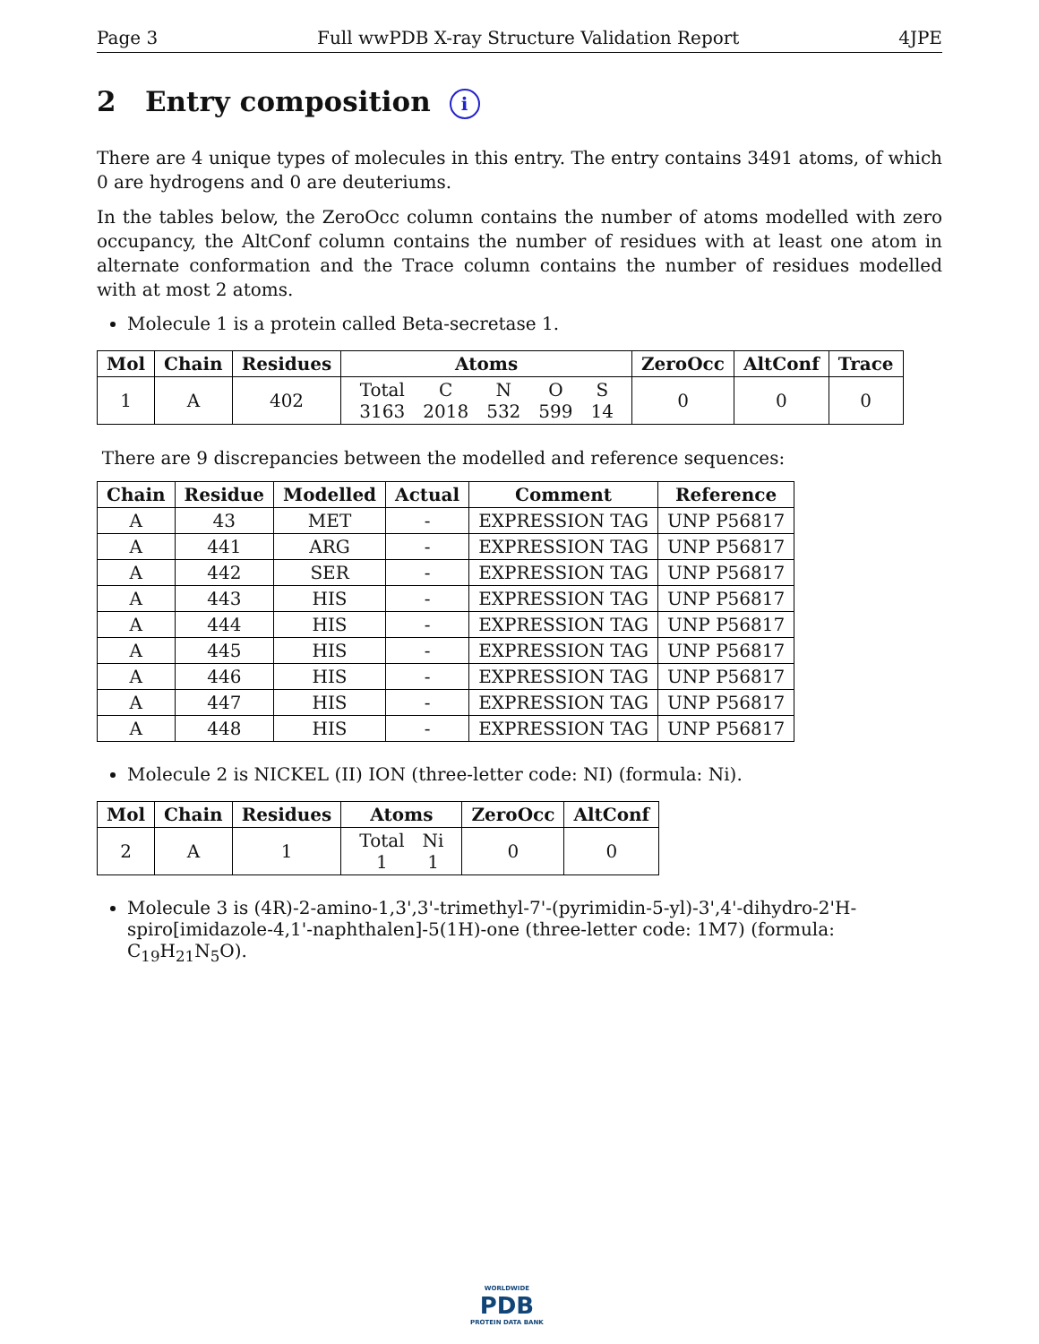Page 3 Full wwPDB X-ray Structure Validation Report 4JPE
2 Entry composition i
There are 4 unique types of molecules in this entry. The entry contains 3491 atoms, of which 0 are hydrogens and 0 are deuteriums.
In the tables below, the ZeroOcc column contains the number of atoms modelled with zero occupancy, the AltConf column contains the number of residues with at least one atom in alternate conformation and the Trace column contains the number of residues modelled with at most 2 atoms.
Molecule 1 is a protein called Beta-secretase 1.
| Mol | Chain | Residues | Atoms | ZeroOcc | AltConf | Trace |
| --- | --- | --- | --- | --- | --- | --- |
| 1 | A | 402 | / Total / C / N / O / S / / 3163 / 2018 / 532 / 599 / 14 / | 0 | 0 | 0 |
There are 9 discrepancies between the modelled and reference sequences:
| Chain | Residue | Modelled | Actual | Comment | Reference |
| --- | --- | --- | --- | --- | --- |
| A | 43 | MET | - | EXPRESSION TAG | UNP P56817 |
| A | 441 | ARG | - | EXPRESSION TAG | UNP P56817 |
| A | 442 | SER | - | EXPRESSION TAG | UNP P56817 |
| A | 443 | HIS | - | EXPRESSION TAG | UNP P56817 |
| A | 444 | HIS | - | EXPRESSION TAG | UNP P56817 |
| A | 445 | HIS | - | EXPRESSION TAG | UNP P56817 |
| A | 446 | HIS | - | EXPRESSION TAG | UNP P56817 |
| A | 447 | HIS | - | EXPRESSION TAG | UNP P56817 |
| A | 448 | HIS | - | EXPRESSION TAG | UNP P56817 |
Molecule 2 is NICKEL (II) ION (three-letter code: NI) (formula: Ni).
| Mol | Chain | Residues | Atoms | ZeroOcc | AltConf |
| --- | --- | --- | --- | --- | --- |
| 2 | A | 1 | / Total / Ni / / 1 / 1 / | 0 | 0 |
Molecule 3 is (4R)-2-amino-1,3',3'-trimethyl-7'-(pyrimidin-5-yl)-3',4'-dihydro-2'H-spiro[imidazole-4,1'-naphthalen]-5(1H)-one (three-letter code: 1M7) (formula: C<sub>19</sub>H<sub>21</sub>N<sub>5</sub>O).
WORLDWIDE
PDB
PROTEIN DATA BANK